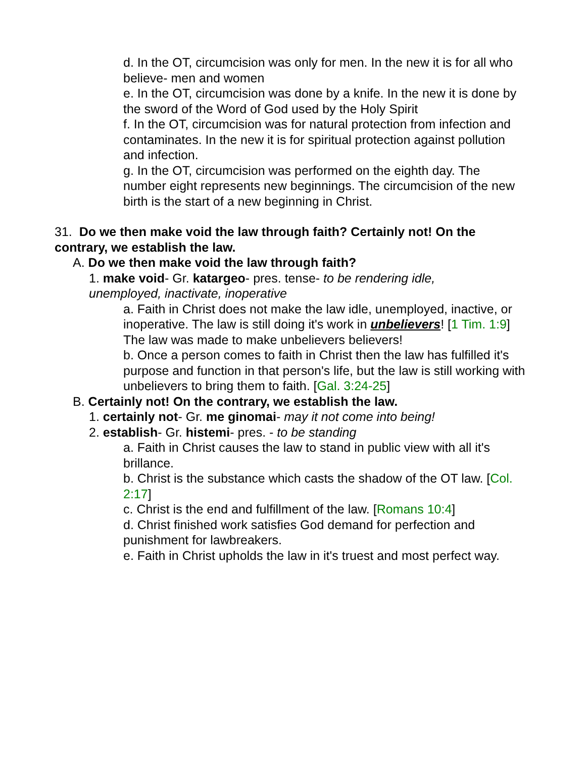d. In the OT, circumcision was only for men. In the new it is for all who believe- men and women
e. In the OT, circumcision was done by a knife. In the new it is done by the sword of the Word of God used by the Holy Spirit
f. In the OT, circumcision was for natural protection from infection and contaminates. In the new it is for spiritual protection against pollution and infection.
g. In the OT, circumcision was performed on the eighth day. The number eight represents new beginnings. The circumcision of the new birth is the start of a new beginning in Christ.
31. Do we then make void the law through faith? Certainly not! On the contrary, we establish the law.
A. Do we then make void the law through faith?
1. make void- Gr. katargeo- pres. tense- to be rendering idle, unemployed, inactivate, inoperative
a. Faith in Christ does not make the law idle, unemployed, inactive, or inoperative. The law is still doing it's work in unbelievers! [1 Tim. 1:9] The law was made to make unbelievers believers!
b. Once a person comes to faith in Christ then the law has fulfilled it's purpose and function in that person's life, but the law is still working with unbelievers to bring them to faith. [Gal. 3:24-25]
B. Certainly not! On the contrary, we establish the law.
1. certainly not- Gr. me ginomai- may it not come into being!
2. establish- Gr. histemi- pres. - to be standing
a. Faith in Christ causes the law to stand in public view with all it's brillance.
b. Christ is the substance which casts the shadow of the OT law. [Col. 2:17]
c. Christ is the end and fulfillment of the law. [Romans 10:4]
d. Christ finished work satisfies God demand for perfection and punishment for lawbreakers.
e. Faith in Christ upholds the law in it's truest and most perfect way.